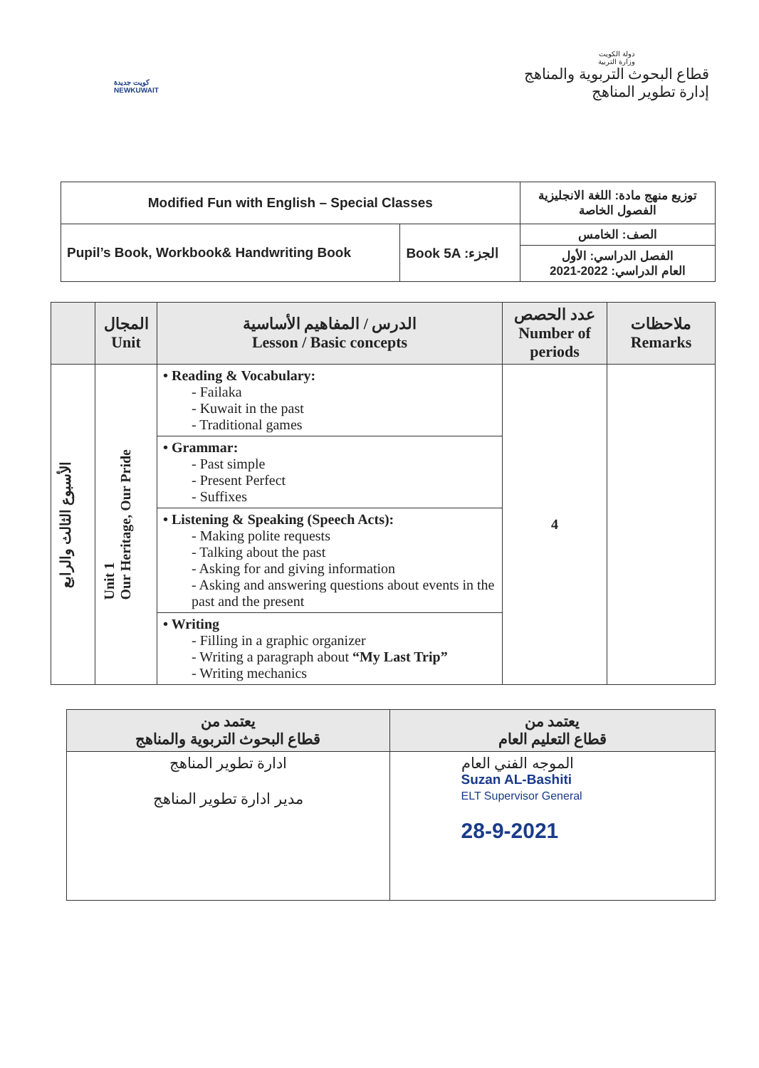كويت جديدة
NEWKUWAIT
دولة الكويت
وزارة التربية
قطاع البحوث التربوية والمناهج
إدارة تطوير المناهج
| Modified Fun with English – Special Classes | | توزيع منهج مادة: اللغة الانجليزية الفصول الخاصة |
| Pupil’s Book, Workbook& Handwriting Book | Book 5A :الجزء | الصف: الخامس |
| | | الفصل الدراسي: الأول العام الدراسي: 2022-2021 |
| | المجال Unit | الدرس / المفاهيم الأساسية Lesson / Basic concepts | عدد الحصص Number of periods | ملاحظات Remarks |
| --- | --- | --- | --- | --- |
| الأسبوع الثالث والرابع | Unit 1 Our Heritage, Our Pride | • Reading & Vocabulary: - Failaka - Kuwait in the past - Traditional games | 4 | |
| | | • Grammar: - Past simple - Present Perfect - Suffixes | | |
| | | • Listening & Speaking (Speech Acts): - Making polite requests - Talking about the past - Asking for and giving information - Asking and answering questions about events in the past and the present | | |
| | | • Writing - Filling in a graphic organizer - Writing a paragraph about “My Last Trip” - Writing mechanics | | |
| يعتمد من قطاع البحوث التربوية والمناهج | يعتمد من قطاع التعليم العام |
| --- | --- |
| ادارة تطوير المناهج مدير ادارة تطوير المناهج | الموجه الفني العام Suzan AL-Bashiti ELT Supervisor General 28-9-2021 |